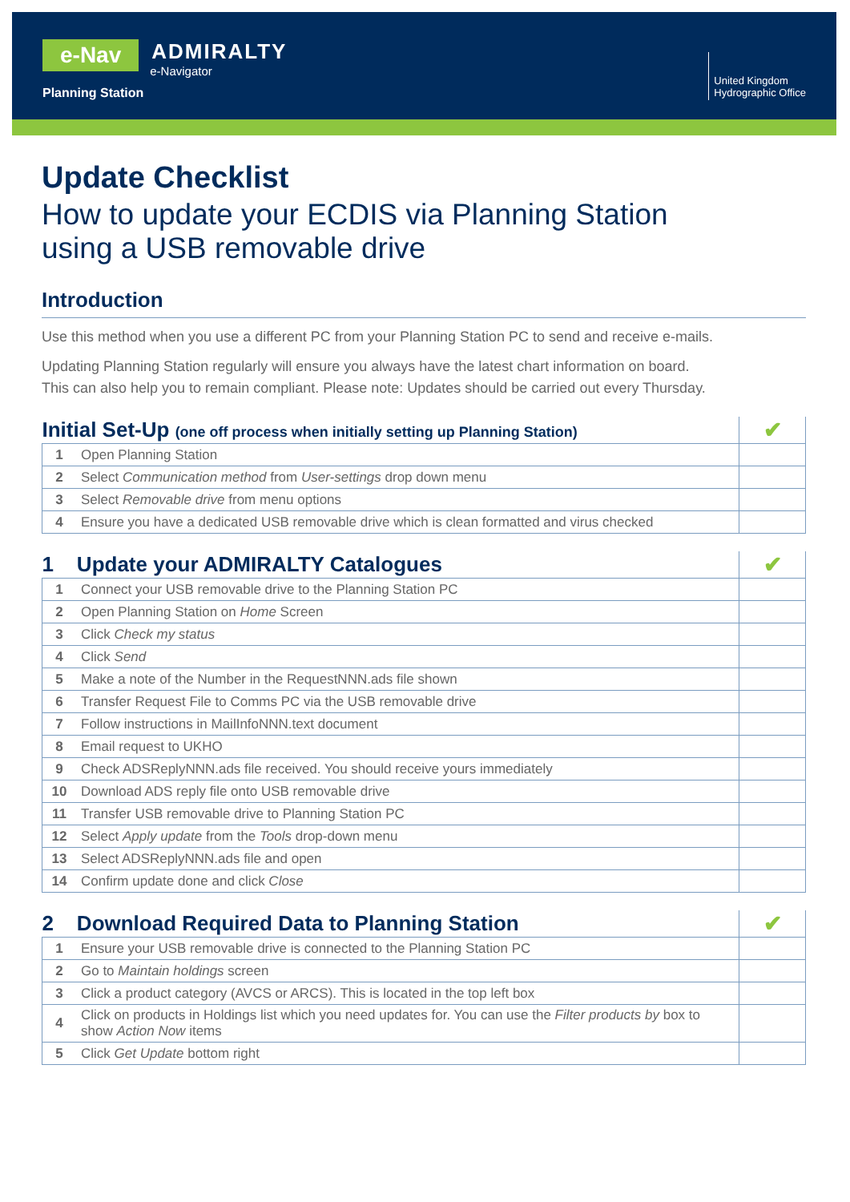e-Nav
ADMIRALTY
e-Navigator
Planning Station
United Kingdom
Hydrographic Office
Update Checklist
How to update your ECDIS via Planning Station
using a USB removable drive
Introduction
Use this method when you use a different PC from your Planning Station PC to send and receive e-mails.
Updating Planning Station regularly will ensure you always have the latest chart information on board.
This can also help you to remain compliant. Please note: Updates should be carried out every Thursday.
| Initial Set-Up (one off process when initially setting up Planning Station) | | ✔ |
| --- | --- | --- |
| 1 | Open Planning Station | |
| 2 | Select Communication method from User-settings drop down menu | |
| 3 | Select Removable drive from menu options | |
| 4 | Ensure you have a dedicated USB removable drive which is clean formatted and virus checked | |
| 1 Update your ADMIRALTY Catalogues | | ✔ |
| --- | --- | --- |
| 1 | Connect your USB removable drive to the Planning Station PC | |
| 2 | Open Planning Station on Home Screen | |
| 3 | Click Check my status | |
| 4 | Click Send | |
| 5 | Make a note of the Number in the RequestNNN.ads file shown | |
| 6 | Transfer Request File to Comms PC via the USB removable drive | |
| 7 | Follow instructions in MailInfoNNN.text document | |
| 8 | Email request to UKHO | |
| 9 | Check ADSReplyNNN.ads file received. You should receive yours immediately | |
| 10 | Download ADS reply file onto USB removable drive | |
| 11 | Transfer USB removable drive to Planning Station PC | |
| 12 | Select Apply update from the Tools drop-down menu | |
| 13 | Select ADSReplyNNN.ads file and open | |
| 14 | Confirm update done and click Close | |
| 2 Download Required Data to Planning Station | | ✔ |
| --- | --- | --- |
| 1 | Ensure your USB removable drive is connected to the Planning Station PC | |
| 2 | Go to Maintain holdings screen | |
| 3 | Click a product category (AVCS or ARCS). This is located in the top left box | |
| 4 | Click on products in Holdings list which you need updates for. You can use the Filter products by box to show Action Now items | |
| 5 | Click Get Update bottom right | |